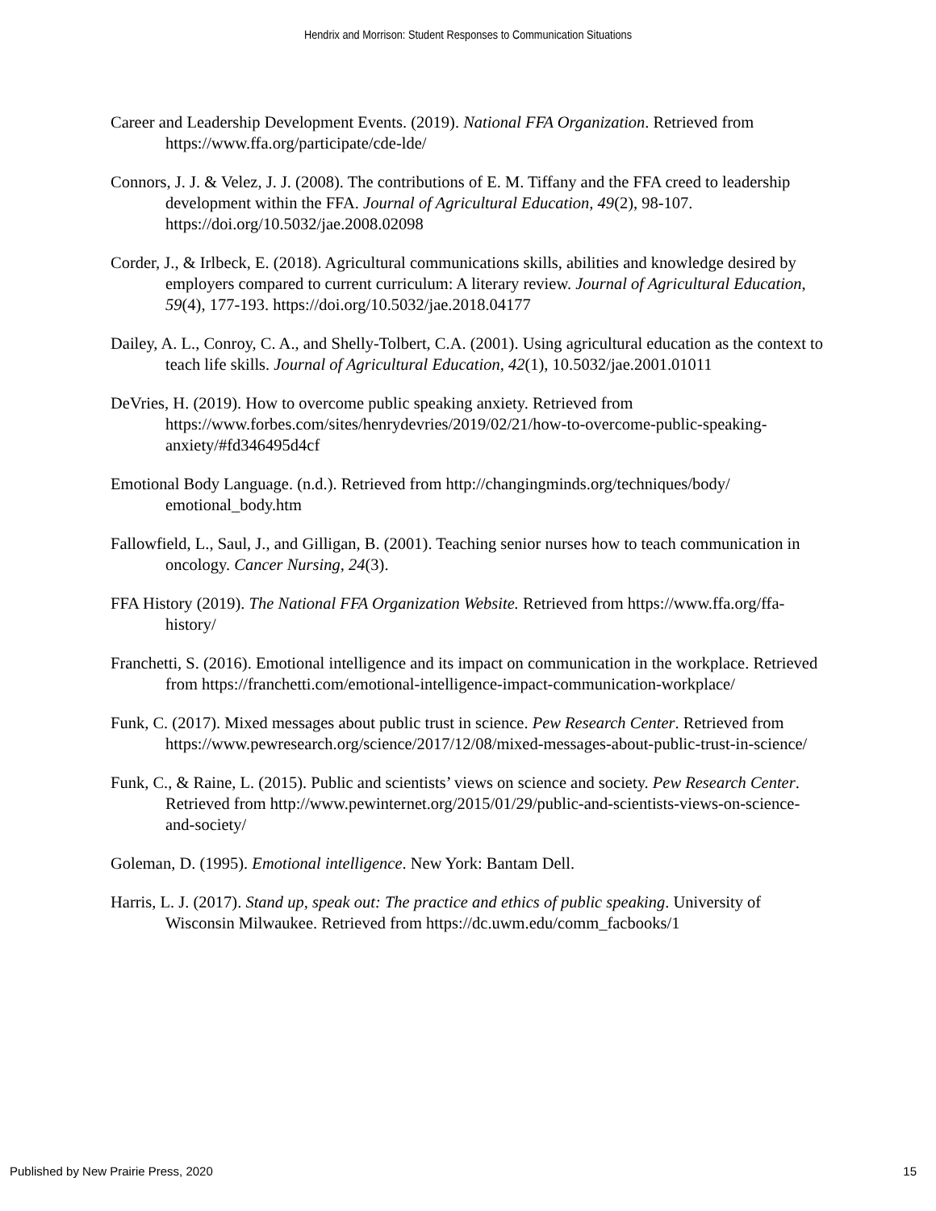Hendrix and Morrison: Student Responses to Communication Situations
Career and Leadership Development Events. (2019). National FFA Organization. Retrieved from https://www.ffa.org/participate/cde-lde/
Connors, J. J. & Velez, J. J. (2008). The contributions of E. M. Tiffany and the FFA creed to leadership development within the FFA. Journal of Agricultural Education, 49(2), 98-107. https://doi.org/10.5032/jae.2008.02098
Corder, J., & Irlbeck, E. (2018). Agricultural communications skills, abilities and knowledge desired by employers compared to current curriculum: A literary review. Journal of Agricultural Education, 59(4), 177-193. https://doi.org/10.5032/jae.2018.04177
Dailey, A. L., Conroy, C. A., and Shelly-Tolbert, C.A. (2001). Using agricultural education as the context to teach life skills. Journal of Agricultural Education, 42(1), 10.5032/jae.2001.01011
DeVries, H. (2019). How to overcome public speaking anxiety. Retrieved from https://www.forbes.com/sites/henrydevries/2019/02/21/how-to-overcome-public-speaking-anxiety/#fd346495d4cf
Emotional Body Language. (n.d.). Retrieved from http://changingminds.org/techniques/body/ emotional_body.htm
Fallowfield, L., Saul, J., and Gilligan, B. (2001). Teaching senior nurses how to teach communication in oncology. Cancer Nursing, 24(3).
FFA History (2019). The National FFA Organization Website. Retrieved from https://www.ffa.org/ffa-history/
Franchetti, S. (2016). Emotional intelligence and its impact on communication in the workplace. Retrieved from https://franchetti.com/emotional-intelligence-impact-communication-workplace/
Funk, C. (2017). Mixed messages about public trust in science. Pew Research Center. Retrieved from https://www.pewresearch.org/science/2017/12/08/mixed-messages-about-public-trust-in-science/
Funk, C., & Raine, L. (2015). Public and scientists’ views on science and society. Pew Research Center. Retrieved from http://www.pewinternet.org/2015/01/29/public-and-scientists-views-on-science-and-society/
Goleman, D. (1995). Emotional intelligence. New York: Bantam Dell.
Harris, L. J. (2017). Stand up, speak out: The practice and ethics of public speaking. University of Wisconsin Milwaukee. Retrieved from https://dc.uwm.edu/comm_facbooks/1
Published by New Prairie Press, 2020 15